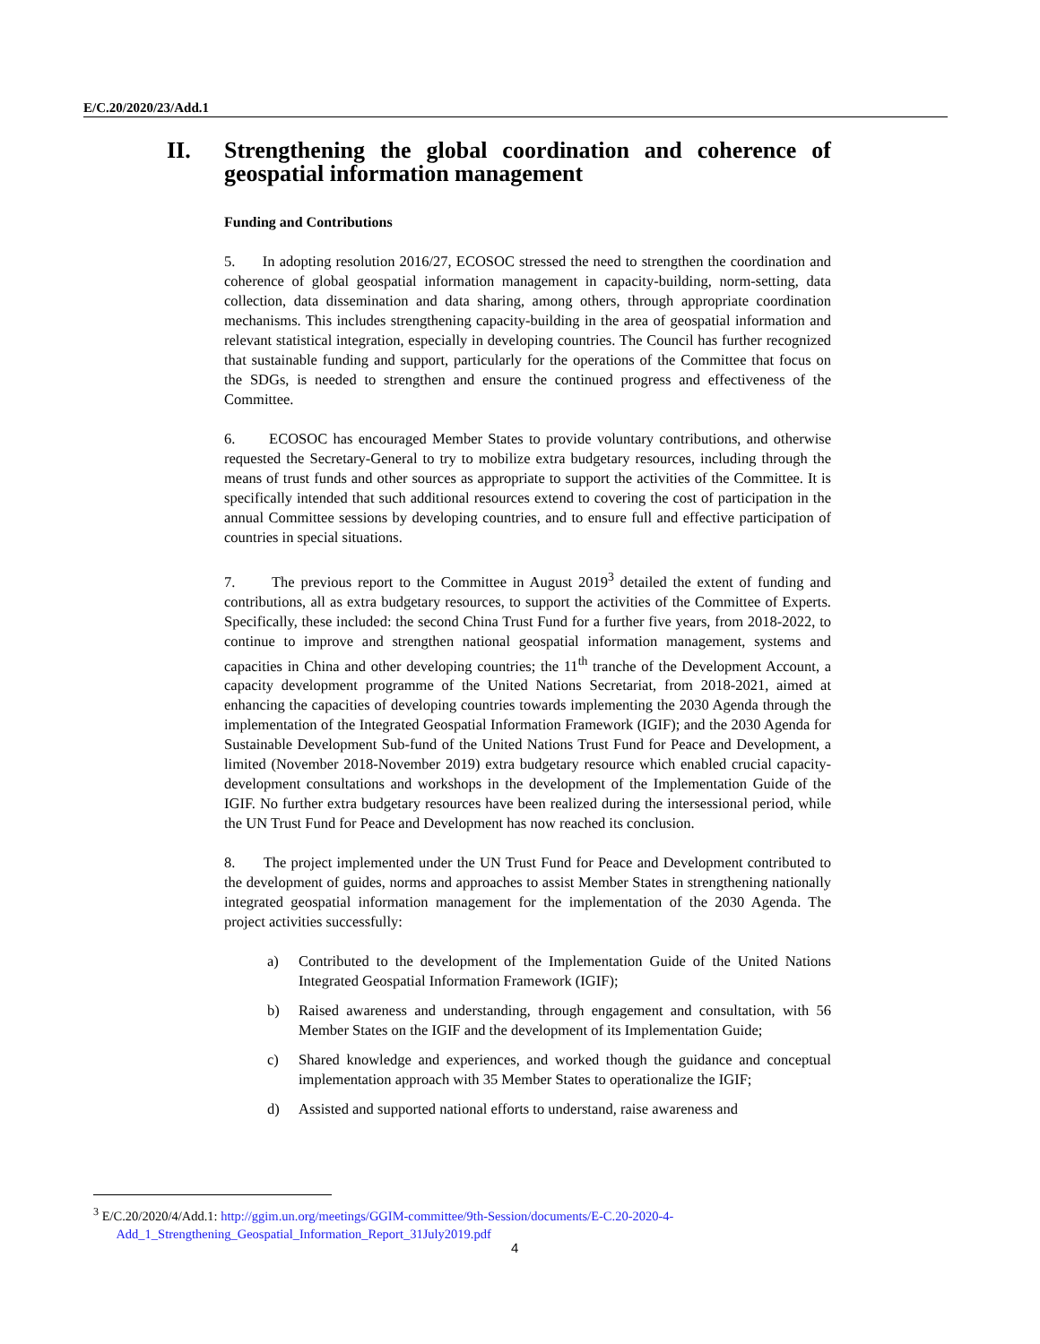E/C.20/2020/23/Add.1
II. Strengthening the global coordination and coherence of geospatial information management
Funding and Contributions
5. In adopting resolution 2016/27, ECOSOC stressed the need to strengthen the coordination and coherence of global geospatial information management in capacity-building, norm-setting, data collection, data dissemination and data sharing, among others, through appropriate coordination mechanisms. This includes strengthening capacity-building in the area of geospatial information and relevant statistical integration, especially in developing countries. The Council has further recognized that sustainable funding and support, particularly for the operations of the Committee that focus on the SDGs, is needed to strengthen and ensure the continued progress and effectiveness of the Committee.
6. ECOSOC has encouraged Member States to provide voluntary contributions, and otherwise requested the Secretary-General to try to mobilize extra budgetary resources, including through the means of trust funds and other sources as appropriate to support the activities of the Committee. It is specifically intended that such additional resources extend to covering the cost of participation in the annual Committee sessions by developing countries, and to ensure full and effective participation of countries in special situations.
7. The previous report to the Committee in August 2019<sup>3</sup> detailed the extent of funding and contributions, all as extra budgetary resources, to support the activities of the Committee of Experts. Specifically, these included: the second China Trust Fund for a further five years, from 2018-2022, to continue to improve and strengthen national geospatial information management, systems and capacities in China and other developing countries; the 11<sup>th</sup> tranche of the Development Account, a capacity development programme of the United Nations Secretariat, from 2018-2021, aimed at enhancing the capacities of developing countries towards implementing the 2030 Agenda through the implementation of the Integrated Geospatial Information Framework (IGIF); and the 2030 Agenda for Sustainable Development Sub-fund of the United Nations Trust Fund for Peace and Development, a limited (November 2018-November 2019) extra budgetary resource which enabled crucial capacity-development consultations and workshops in the development of the Implementation Guide of the IGIF. No further extra budgetary resources have been realized during the intersessional period, while the UN Trust Fund for Peace and Development has now reached its conclusion.
8. The project implemented under the UN Trust Fund for Peace and Development contributed to the development of guides, norms and approaches to assist Member States in strengthening nationally integrated geospatial information management for the implementation of the 2030 Agenda. The project activities successfully:
a) Contributed to the development of the Implementation Guide of the United Nations Integrated Geospatial Information Framework (IGIF);
b) Raised awareness and understanding, through engagement and consultation, with 56 Member States on the IGIF and the development of its Implementation Guide;
c) Shared knowledge and experiences, and worked though the guidance and conceptual implementation approach with 35 Member States to operationalize the IGIF;
d) Assisted and supported national efforts to understand, raise awareness and
<sup>3</sup> E/C.20/2020/4/Add.1: http://ggim.un.org/meetings/GGIM-committee/9th-Session/documents/E-C.20-2020-4-
Add_1_Strengthening_Geospatial_Information_Report_31July2019.pdf
4